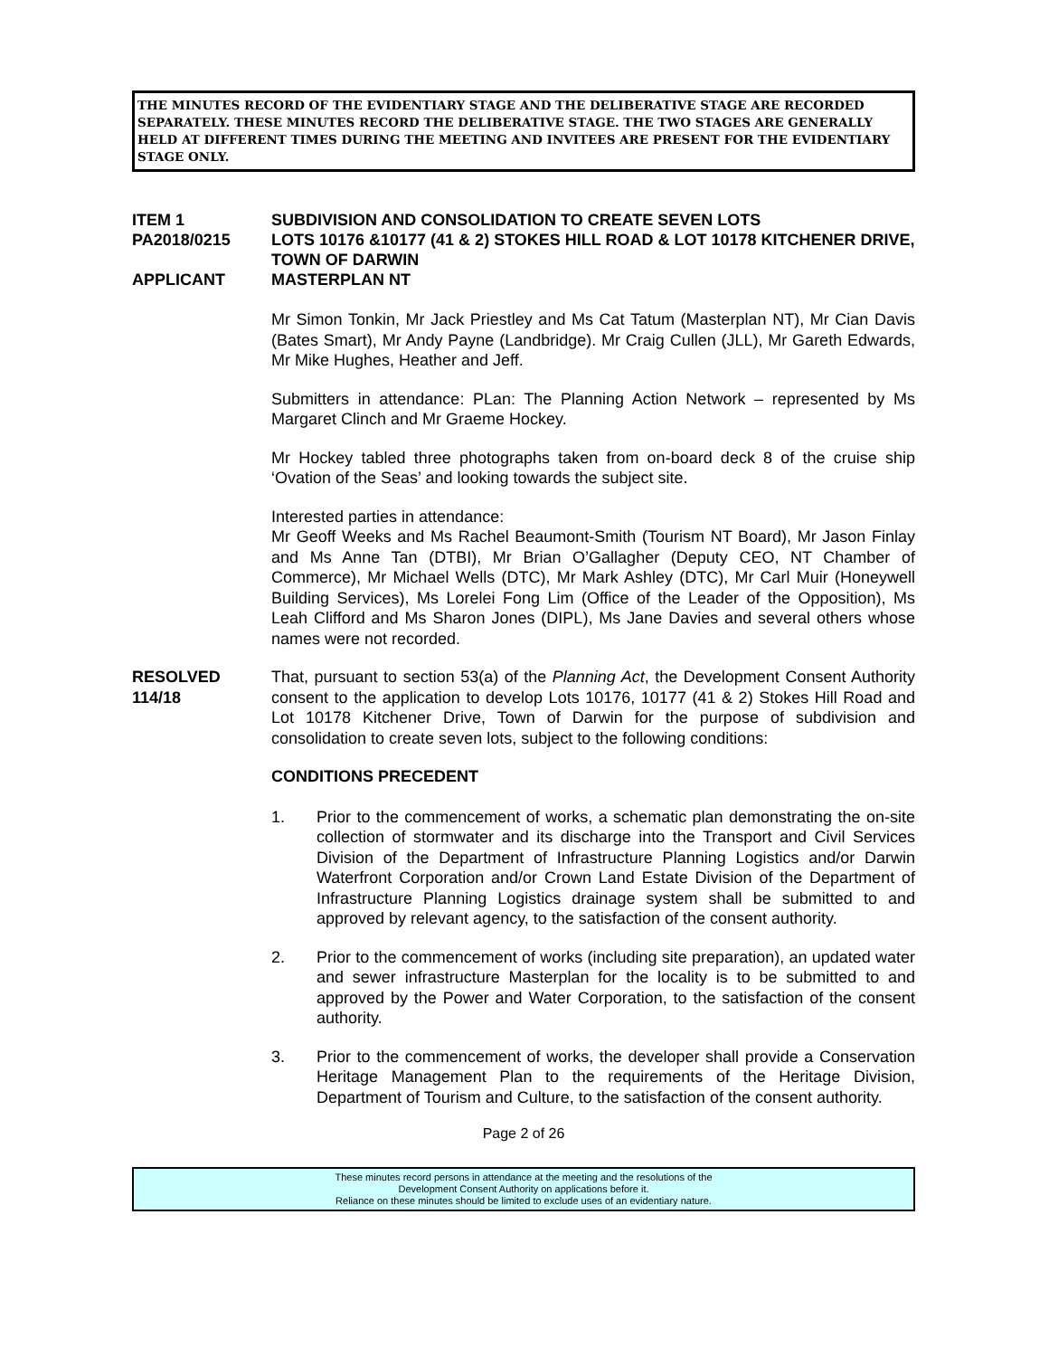THE MINUTES RECORD OF THE EVIDENTIARY STAGE AND THE DELIBERATIVE STAGE ARE RECORDED SEPARATELY. THESE MINUTES RECORD THE DELIBERATIVE STAGE. THE TWO STAGES ARE GENERALLY HELD AT DIFFERENT TIMES DURING THE MEETING AND INVITEES ARE PRESENT FOR THE EVIDENTIARY STAGE ONLY.
ITEM 1 SUBDIVISION AND CONSOLIDATION TO CREATE SEVEN LOTS
PA2018/0215 LOTS 10176 &10177 (41 & 2) STOKES HILL ROAD & LOT 10178 KITCHENER DRIVE, TOWN OF DARWIN
APPLICANT MASTERPLAN NT
Mr Simon Tonkin, Mr Jack Priestley and Ms Cat Tatum (Masterplan NT), Mr Cian Davis (Bates Smart), Mr Andy Payne (Landbridge). Mr Craig Cullen (JLL), Mr Gareth Edwards, Mr Mike Hughes, Heather and Jeff.
Submitters in attendance: PLan: The Planning Action Network – represented by Ms Margaret Clinch and Mr Graeme Hockey.
Mr Hockey tabled three photographs taken from on-board deck 8 of the cruise ship ‘Ovation of the Seas’ and looking towards the subject site.
Interested parties in attendance:
Mr Geoff Weeks and Ms Rachel Beaumont-Smith (Tourism NT Board), Mr Jason Finlay and Ms Anne Tan (DTBI), Mr Brian O’Gallagher (Deputy CEO, NT Chamber of Commerce), Mr Michael Wells (DTC), Mr Mark Ashley (DTC), Mr Carl Muir (Honeywell Building Services), Ms Lorelei Fong Lim (Office of the Leader of the Opposition), Ms Leah Clifford and Ms Sharon Jones (DIPL), Ms Jane Davies and several others whose names were not recorded.
RESOLVED
114/18
That, pursuant to section 53(a) of the Planning Act, the Development Consent Authority consent to the application to develop Lots 10176, 10177 (41 & 2) Stokes Hill Road and Lot 10178 Kitchener Drive, Town of Darwin for the purpose of subdivision and consolidation to create seven lots, subject to the following conditions:
CONDITIONS PRECEDENT
1. Prior to the commencement of works, a schematic plan demonstrating the on-site collection of stormwater and its discharge into the Transport and Civil Services Division of the Department of Infrastructure Planning Logistics and/or Darwin Waterfront Corporation and/or Crown Land Estate Division of the Department of Infrastructure Planning Logistics drainage system shall be submitted to and approved by relevant agency, to the satisfaction of the consent authority.
2. Prior to the commencement of works (including site preparation), an updated water and sewer infrastructure Masterplan for the locality is to be submitted to and approved by the Power and Water Corporation, to the satisfaction of the consent authority.
3. Prior to the commencement of works, the developer shall provide a Conservation Heritage Management Plan to the requirements of the Heritage Division, Department of Tourism and Culture, to the satisfaction of the consent authority.
Page 2 of 26
These minutes record persons in attendance at the meeting and the resolutions of the
Development Consent Authority on applications before it.
Reliance on these minutes should be limited to exclude uses of an evidentiary nature.